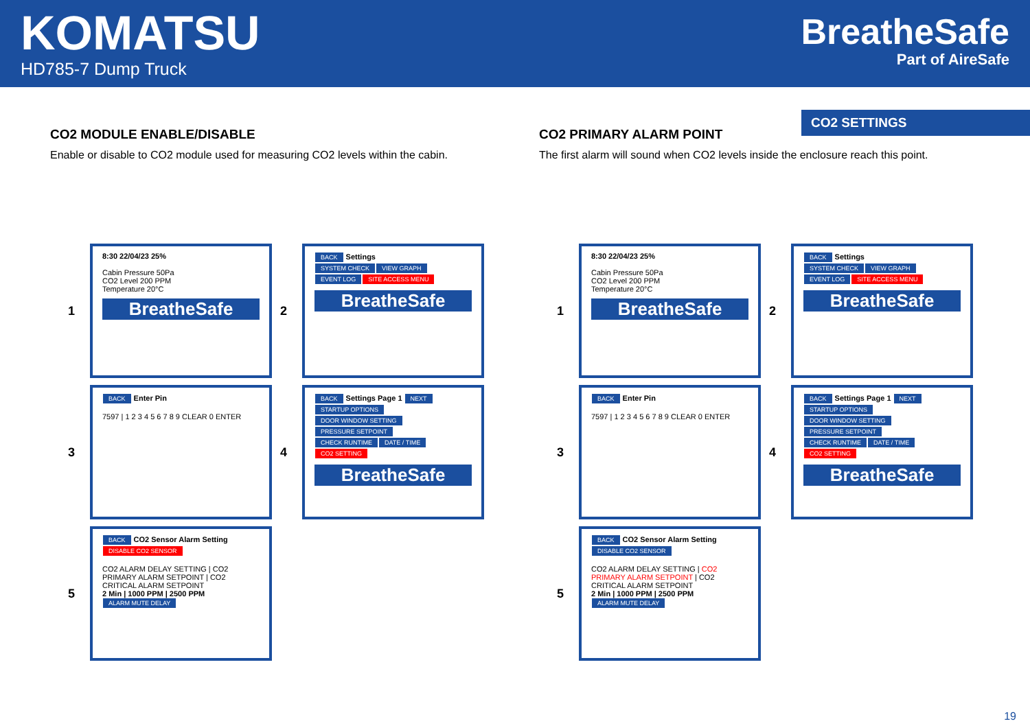KOMATSU
HD785-7 Dump Truck
BreatheSafe
Part of AireSafe
CO2 SETTINGS
CO2 MODULE ENABLE/DISABLE
Enable or disable to CO2 module used for measuring CO2 levels within the cabin.
1
8:30 22/04/23 25%
Cabin Pressure 50Pa
CO2 Level 200 PPM
Temperature 20°C
BreatheSafe
2
BACK Settings
SYSTEM CHECK VIEW GRAPH
EVENT LOG SITE ACCESS MENU
BreatheSafe
3
BACK Enter Pin
7597 | 1 2 3 4 5 6 7 8 9 CLEAR 0 ENTER
4
BACK Settings Page 1 NEXT
STARTUP OPTIONS DOOR WINDOW SETTING PRESSURE SETPOINT
CHECK RUNTIME DATE / TIME CO2 SETTING
BreatheSafe
5
BACK CO2 Sensor Alarm Setting DISABLE CO2 SENSOR
CO2 ALARM DELAY SETTING | CO2 PRIMARY ALARM SETPOINT | CO2 CRITICAL ALARM SETPOINT
2 Min | 1000 PPM | 2500 PPM
ALARM MUTE DELAY
CO2 PRIMARY ALARM POINT
The first alarm will sound when CO2 levels inside the enclosure reach this point.
1
8:30 22/04/23 25%
Cabin Pressure 50Pa
CO2 Level 200 PPM
Temperature 20°C
BreatheSafe
2
BACK Settings
SYSTEM CHECK VIEW GRAPH
EVENT LOG SITE ACCESS MENU
BreatheSafe
3
BACK Enter Pin
7597 | 1 2 3 4 5 6 7 8 9 CLEAR 0 ENTER
4
BACK Settings Page 1 NEXT
STARTUP OPTIONS DOOR WINDOW SETTING PRESSURE SETPOINT
CHECK RUNTIME DATE / TIME CO2 SETTING
BreatheSafe
5
BACK CO2 Sensor Alarm Setting DISABLE CO2 SENSOR
CO2 ALARM DELAY SETTING | CO2 PRIMARY ALARM SETPOINT | CO2 CRITICAL ALARM SETPOINT
2 Min | 1000 PPM | 2500 PPM
ALARM MUTE DELAY
19